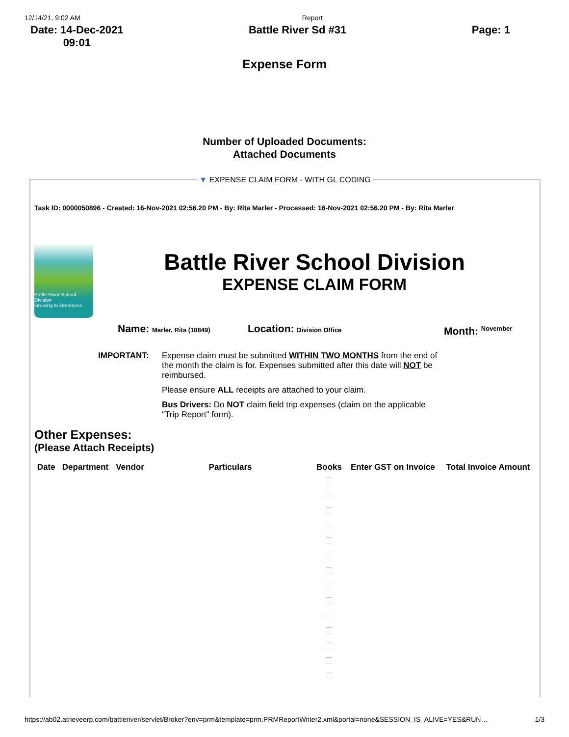12/14/21, 9:02 AM Report
Date: 14-Dec-2021
09:01
Battle River Sd #31 Page: 1
Expense Form
Number of Uploaded Documents:
Attached Documents
▼ EXPENSE CLAIM FORM - WITH GL CODING
Task ID: 0000050896 - Created: 16-Nov-2021 02:56.20 PM - By: Rita Marler - Processed: 16-Nov-2021 02:56.20 PM - By: Rita Marler
Battle River School Division
Growing to Greatness
Battle River School Division
EXPENSE CLAIM FORM
Name: Marler, Rita (10849) Location: Division Office Month: <sup>November</sup>
IMPORTANT: Expense claim must be submitted WITHIN TWO MONTHS from the end of the month the claim is for. Expenses submitted after this date will NOT be reimbursed.
Please ensure ALL receipts are attached to your claim.
Bus Drivers: Do NOT claim field trip expenses (claim on the applicable "Trip Report" form).
Other Expenses:
(Please Attach Receipts)
| Date | Department | Vendor | Particulars | Books | Enter GST on Invoice | Total Invoice Amount |
| --- | --- | --- | --- | --- | --- | --- |
https://ab02.atrieveerp.com/battleriver/servlet/Broker?env=prm&template=prm.PRMReportWriter2.xml&portal=none&SESSION_IS_ALIVE=YES&RUN… 1/3